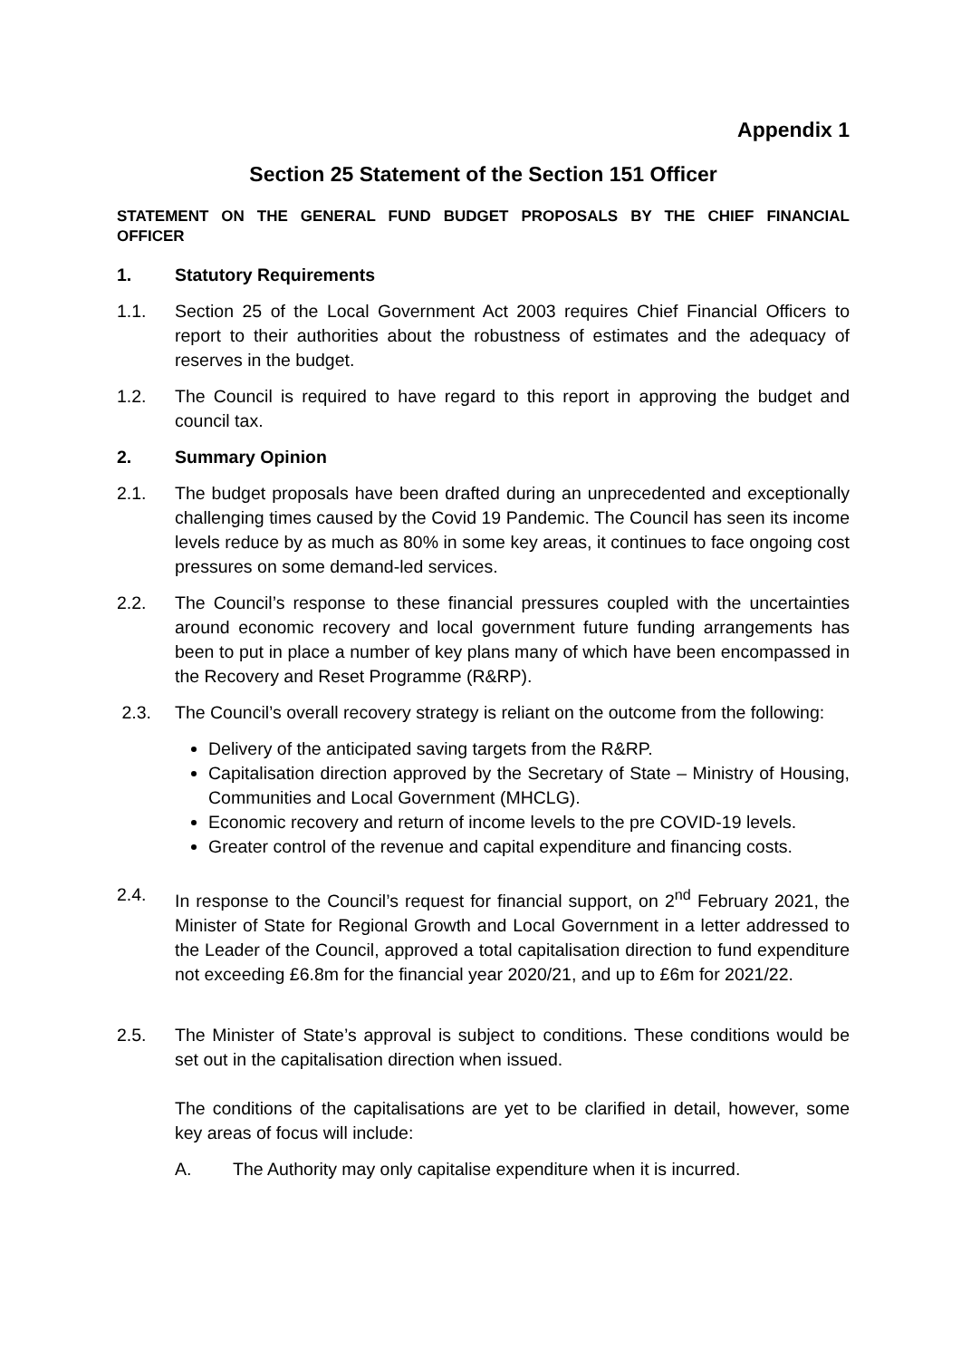Appendix 1
Section 25 Statement of the Section 151 Officer
STATEMENT ON THE GENERAL FUND BUDGET PROPOSALS BY THE CHIEF FINANCIAL OFFICER
1. Statutory Requirements
1.1. Section 25 of the Local Government Act 2003 requires Chief Financial Officers to report to their authorities about the robustness of estimates and the adequacy of reserves in the budget.
1.2. The Council is required to have regard to this report in approving the budget and council tax.
2. Summary Opinion
2.1. The budget proposals have been drafted during an unprecedented and exceptionally challenging times caused by the Covid 19 Pandemic. The Council has seen its income levels reduce by as much as 80% in some key areas, it continues to face ongoing cost pressures on some demand-led services.
2.2. The Council’s response to these financial pressures coupled with the uncertainties around economic recovery and local government future funding arrangements has been to put in place a number of key plans many of which have been encompassed in the Recovery and Reset Programme (R&RP).
2.3. The Council’s overall recovery strategy is reliant on the outcome from the following:
Delivery of the anticipated saving targets from the R&RP.
Capitalisation direction approved by the Secretary of State – Ministry of Housing, Communities and Local Government (MHCLG).
Economic recovery and return of income levels to the pre COVID-19 levels.
Greater control of the revenue and capital expenditure and financing costs.
2.4. In response to the Council’s request for financial support, on 2<sup>nd</sup> February 2021, the Minister of State for Regional Growth and Local Government in a letter addressed to the Leader of the Council, approved a total capitalisation direction to fund expenditure not exceeding £6.8m for the financial year 2020/21, and up to £6m for 2021/22.
2.5. The Minister of State’s approval is subject to conditions. These conditions would be set out in the capitalisation direction when issued.
The conditions of the capitalisations are yet to be clarified in detail, however, some key areas of focus will include:
A. The Authority may only capitalise expenditure when it is incurred.